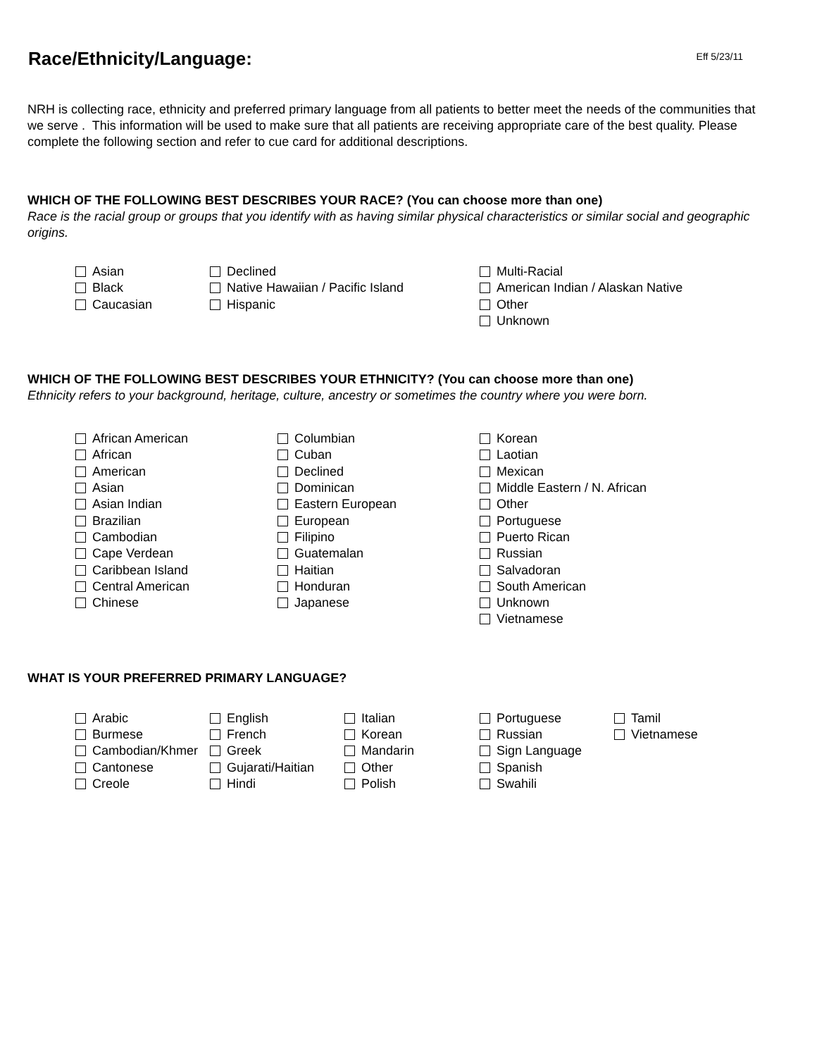Race/Ethnicity/Language:
Eff 5/23/11
NRH is collecting race, ethnicity and preferred primary language from all patients to better meet the needs of the communities that we serve . This information will be used to make sure that all patients are receiving appropriate care of the best quality. Please complete the following section and refer to cue card for additional descriptions.
WHICH OF THE FOLLOWING BEST DESCRIBES YOUR RACE? (You can choose more than one)
Race is the racial group or groups that you identify with as having similar physical characteristics or similar social and geographic origins.
Asian
Black
Caucasian
Declined
Native Hawaiian / Pacific Island
Hispanic
Multi-Racial
American Indian / Alaskan Native
Other
Unknown
WHICH OF THE FOLLOWING BEST DESCRIBES YOUR ETHNICITY? (You can choose more than one)
Ethnicity refers to your background, heritage, culture, ancestry or sometimes the country where you were born.
African American
African
American
Asian
Asian Indian
Brazilian
Cambodian
Cape Verdean
Caribbean Island
Central American
Chinese
Columbian
Cuban
Declined
Dominican
Eastern European
European
Filipino
Guatemalan
Haitian
Honduran
Japanese
Korean
Laotian
Mexican
Middle Eastern / N. African
Other
Portuguese
Puerto Rican
Russian
Salvadoran
South American
Unknown
Vietnamese
WHAT IS YOUR PREFERRED PRIMARY LANGUAGE?
Arabic
Burmese
Cambodian/Khmer
Cantonese
Creole
English
French
Greek
Gujarati/Haitian
Hindi
Italian
Korean
Mandarin
Other
Polish
Portuguese
Russian
Sign Language
Spanish
Swahili
Tamil
Vietnamese